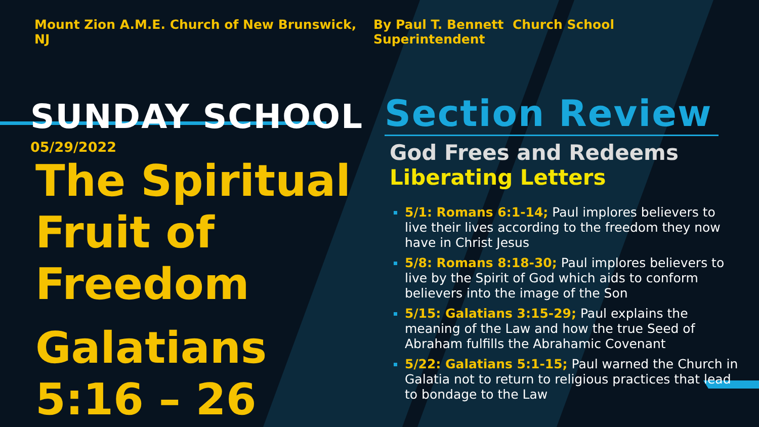Mount Zion A.M.E. Church of New Brunswick, NJ By Paul T. Bennett Church School Superintendent
SUNDAY SCHOOL
05/29/2022
The Spiritual
Fruit of
Freedom
Galatians
5:16 – 26
Section Review
God Frees and Redeems
Liberating Letters
5/1: Romans 6:1-14; Paul implores believers to live their lives according to the freedom they now have in Christ Jesus
5/8: Romans 8:18-30; Paul implores believers to live by the Spirit of God which aids to conform believers into the image of the Son
5/15: Galatians 3:15-29; Paul explains the meaning of the Law and how the true Seed of Abraham fulfills the Abrahamic Covenant
5/22: Galatians 5:1-15; Paul warned the Church in Galatia not to return to religious practices that lead to bondage to the Law